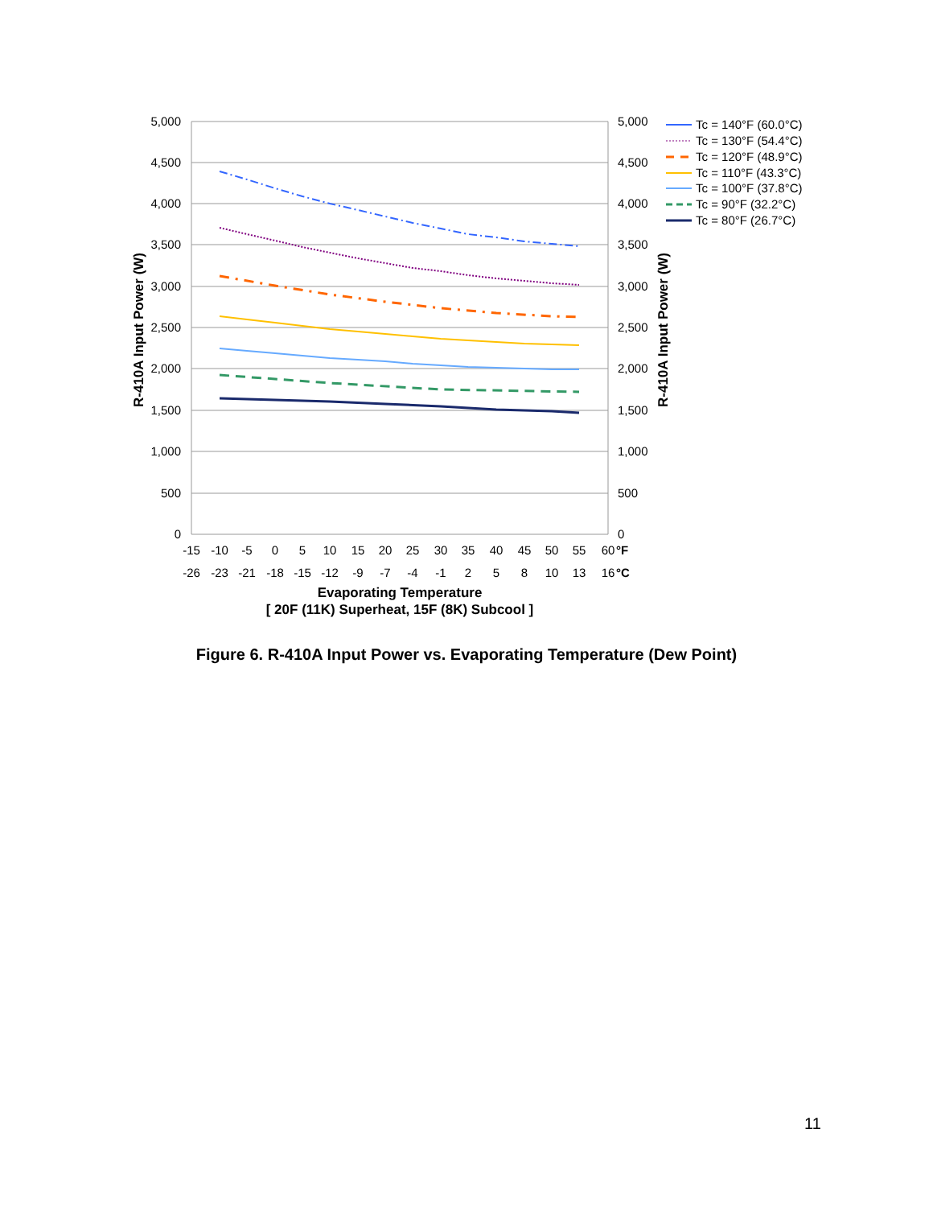5,000
4,500
4,000
3,500
3,000
2,500
2,000
1,500
1,000
500
0
5,000
4,500
4,000
3,500
3,000
2,500
2,000
1,500
1,000
500
0
-15
-10
-5
0
5
10
15
20
25
30
35
40
45
50
55
60
°F
-26
-23
-21
-18
-15
-12
-9
-7
-4
-1
2
5
8
10
13
16
°C
Evaporating Temperature
[ 20F (11K) Superheat, 15F (8K) Subcool ]
R-410A Input Power (W)
R-410A Input Power (W)
Tc = 140°F (60.0°C)
Tc = 130°F (54.4°C)
Tc = 120°F (48.9°C)
Tc = 110°F (43.3°C)
Tc = 100°F (37.8°C)
Tc = 90°F (32.2°C)
Tc = 80°F (26.7°C)
Figure 6. R-410A Input Power vs. Evaporating Temperature (Dew Point)
11